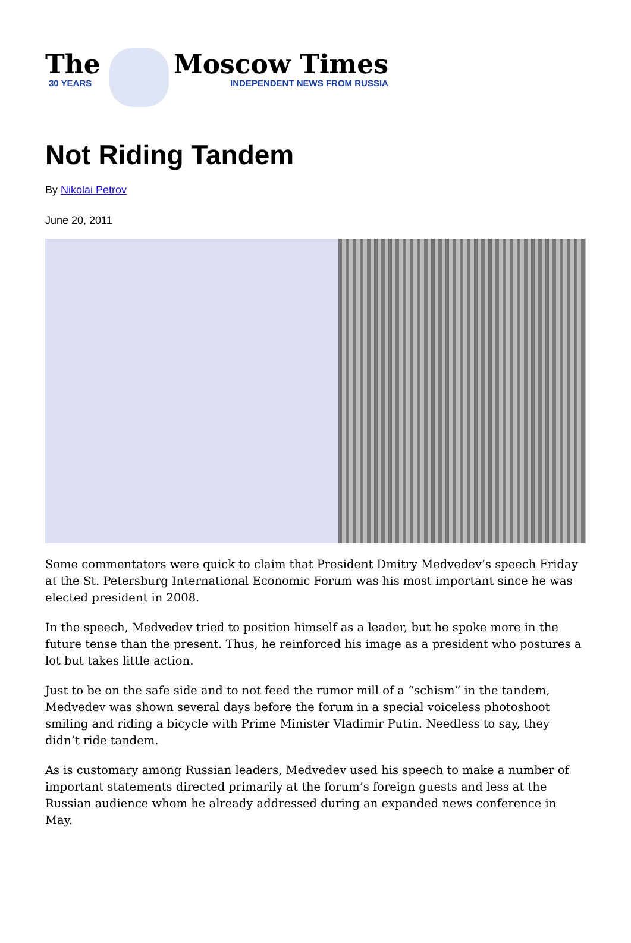The
30 YEARS
Moscow Times
INDEPENDENT NEWS FROM RUSSIA
Not Riding Tandem
By Nikolai Petrov
June 20, 2011
Some commentators were quick to claim that President Dmitry Medvedev’s speech Friday at the St. Petersburg International Economic Forum was his most important since he was elected president in 2008.
In the speech, Medvedev tried to position himself as a leader, but he spoke more in the future tense than the present. Thus, he reinforced his image as a president who postures a lot but takes little action.
Just to be on the safe side and to not feed the rumor mill of a “schism” in the tandem, Medvedev was shown several days before the forum in a special voiceless photoshoot smiling and riding a bicycle with Prime Minister Vladimir Putin. Needless to say, they didn’t ride tandem.
As is customary among Russian leaders, Medvedev used his speech to make a number of important statements directed primarily at the forum’s foreign guests and less at the Russian audience whom he already addressed during an expanded news conference in May.